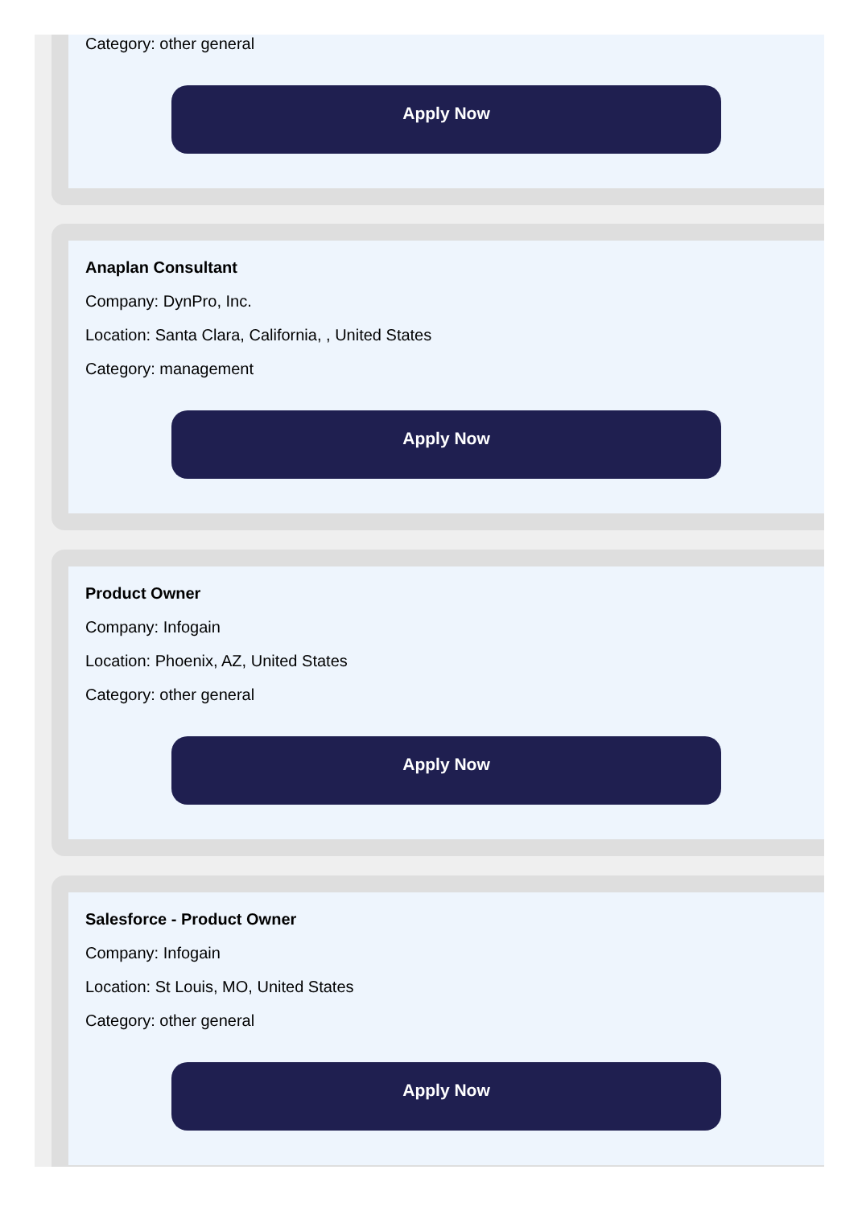Category: other general
Apply Now
Anaplan Consultant
Company: DynPro, Inc.
Location: Santa Clara, California, , United States
Category: management
Apply Now
Product Owner
Company: Infogain
Location: Phoenix, AZ, United States
Category: other general
Apply Now
Salesforce - Product Owner
Company: Infogain
Location: St Louis, MO, United States
Category: other general
Apply Now